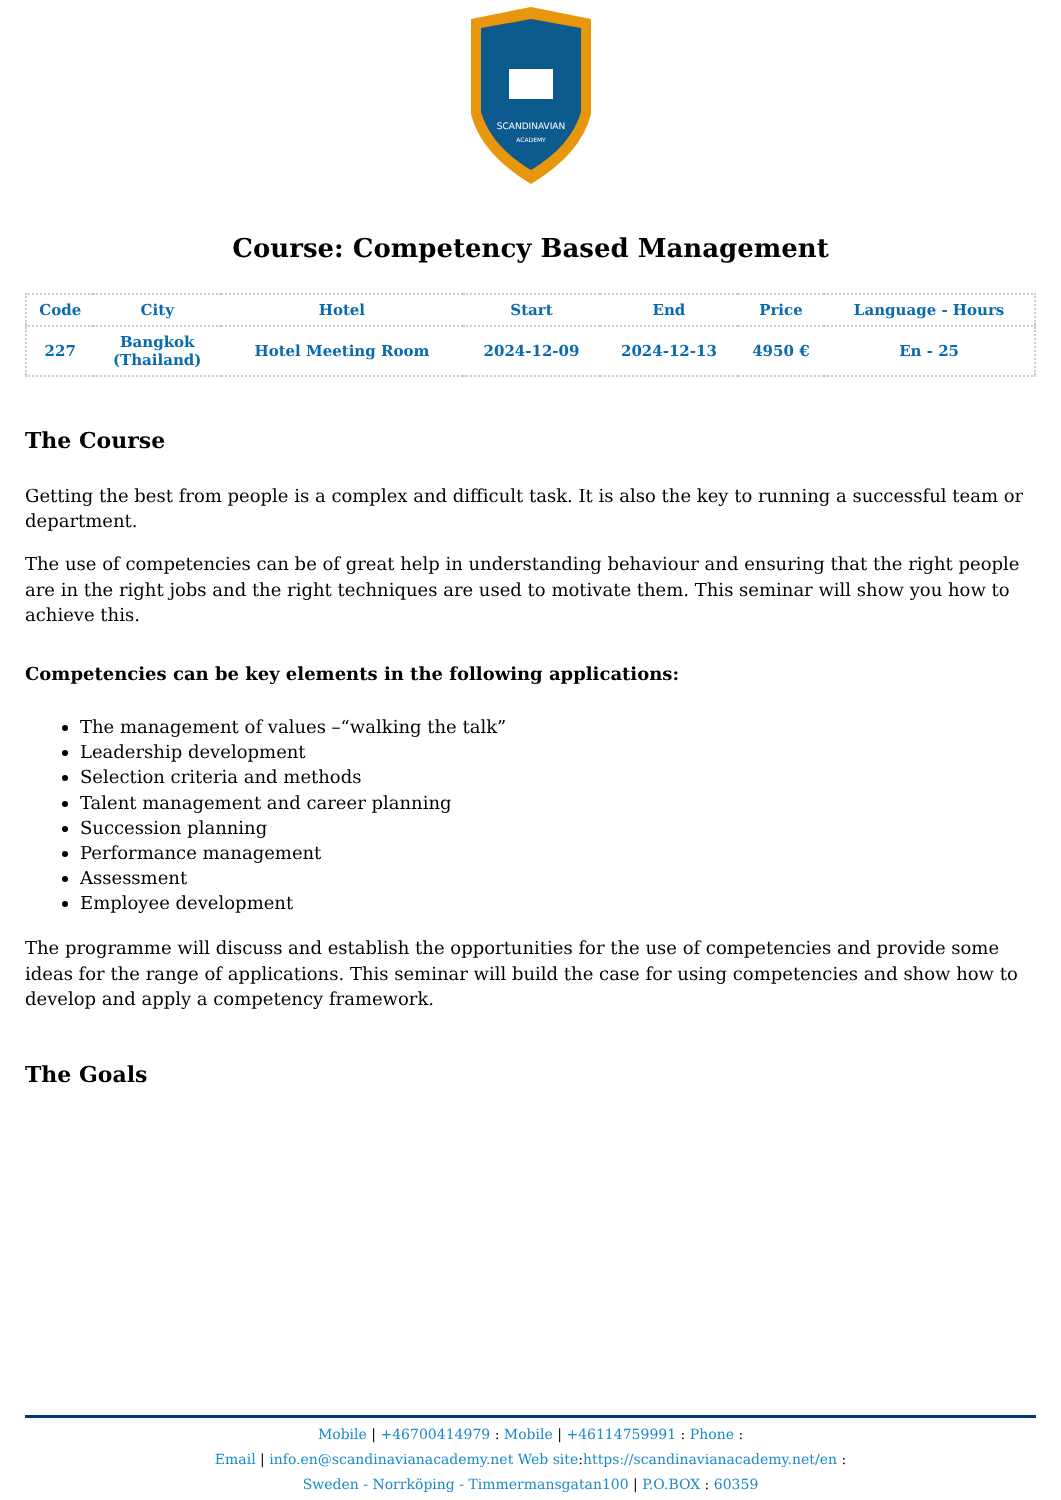SCANDINAVIAN
ACADEMY
Course: Competency Based Management
| Code | City | Hotel | Start | End | Price | Language - Hours |
| --- | --- | --- | --- | --- | --- | --- |
| 227 | Bangkok (Thailand) | Hotel Meeting Room | 2024-12-09 | 2024-12-13 | 4950 € | En - 25 |
The Course
Getting the best from people is a complex and difficult task. It is also the key to running a successful team or department.
The use of competencies can be of great help in understanding behaviour and ensuring that the right people are in the right jobs and the right techniques are used to motivate them. This seminar will show you how to achieve this.
Competencies can be key elements in the following applications:
The management of values –“walking the talk”
Leadership development
Selection criteria and methods
Talent management and career planning
Succession planning
Performance management
Assessment
Employee development
The programme will discuss and establish the opportunities for the use of competencies and provide some ideas for the range of applications. This seminar will build the case for using competencies and show how to develop and apply a competency framework.
The Goals
Mobile | +46700414979 : Mobile | +46114759991 : Phone :
Email | info.en@scandinavianacademy.net Web site: https://scandinavianacademy.net/en :
Sweden - Norrköping - Timmermansgatan100 | P.O.BOX : 60359